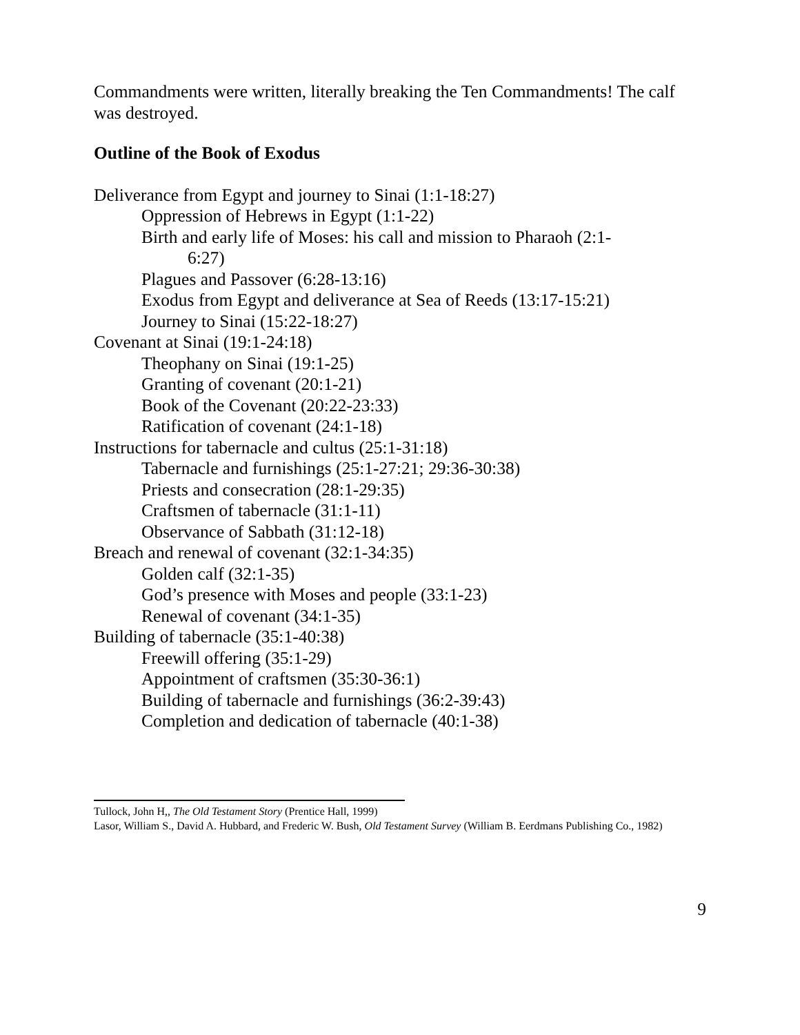Commandments were written, literally breaking the Ten Commandments! The calf was destroyed.
Outline of the Book of Exodus
Deliverance from Egypt and journey to Sinai (1:1-18:27)
Oppression of Hebrews in Egypt (1:1-22)
Birth and early life of Moses: his call and mission to Pharaoh (2:1-
6:27)
Plagues and Passover (6:28-13:16)
Exodus from Egypt and deliverance at Sea of Reeds (13:17-15:21)
Journey to Sinai (15:22-18:27)
Covenant at Sinai (19:1-24:18)
Theophany on Sinai (19:1-25)
Granting of covenant (20:1-21)
Book of the Covenant (20:22-23:33)
Ratification of covenant (24:1-18)
Instructions for tabernacle and cultus (25:1-31:18)
Tabernacle and furnishings (25:1-27:21; 29:36-30:38)
Priests and consecration (28:1-29:35)
Craftsmen of tabernacle (31:1-11)
Observance of Sabbath (31:12-18)
Breach and renewal of covenant (32:1-34:35)
Golden calf (32:1-35)
God’s presence with Moses and people (33:1-23)
Renewal of covenant (34:1-35)
Building of tabernacle (35:1-40:38)
Freewill offering (35:1-29)
Appointment of craftsmen (35:30-36:1)
Building of tabernacle and furnishings (36:2-39:43)
Completion and dedication of tabernacle (40:1-38)
Tullock, John H,, The Old Testament Story (Prentice Hall, 1999)
Lasor, William S., David A. Hubbard, and Frederic W. Bush, Old Testament Survey (William B. Eerdmans Publishing Co., 1982)
9